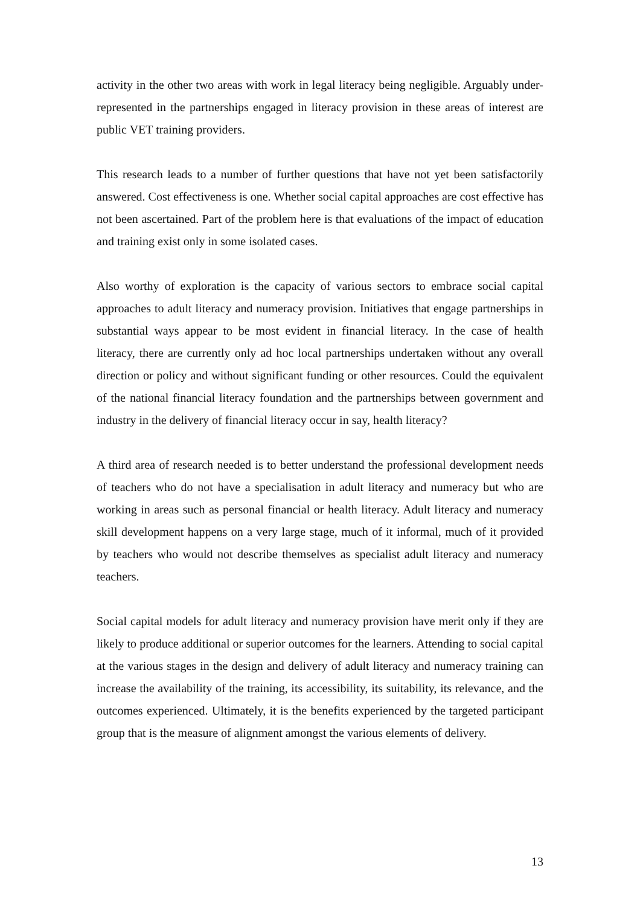activity in the other two areas with work in legal literacy being negligible. Arguably under-represented in the partnerships engaged in literacy provision in these areas of interest are public VET training providers.
This research leads to a number of further questions that have not yet been satisfactorily answered. Cost effectiveness is one. Whether social capital approaches are cost effective has not been ascertained. Part of the problem here is that evaluations of the impact of education and training exist only in some isolated cases.
Also worthy of exploration is the capacity of various sectors to embrace social capital approaches to adult literacy and numeracy provision. Initiatives that engage partnerships in substantial ways appear to be most evident in financial literacy. In the case of health literacy, there are currently only ad hoc local partnerships undertaken without any overall direction or policy and without significant funding or other resources. Could the equivalent of the national financial literacy foundation and the partnerships between government and industry in the delivery of financial literacy occur in say, health literacy?
A third area of research needed is to better understand the professional development needs of teachers who do not have a specialisation in adult literacy and numeracy but who are working in areas such as personal financial or health literacy. Adult literacy and numeracy skill development happens on a very large stage, much of it informal, much of it provided by teachers who would not describe themselves as specialist adult literacy and numeracy teachers.
Social capital models for adult literacy and numeracy provision have merit only if they are likely to produce additional or superior outcomes for the learners. Attending to social capital at the various stages in the design and delivery of adult literacy and numeracy training can increase the availability of the training, its accessibility, its suitability, its relevance, and the outcomes experienced. Ultimately, it is the benefits experienced by the targeted participant group that is the measure of alignment amongst the various elements of delivery.
13